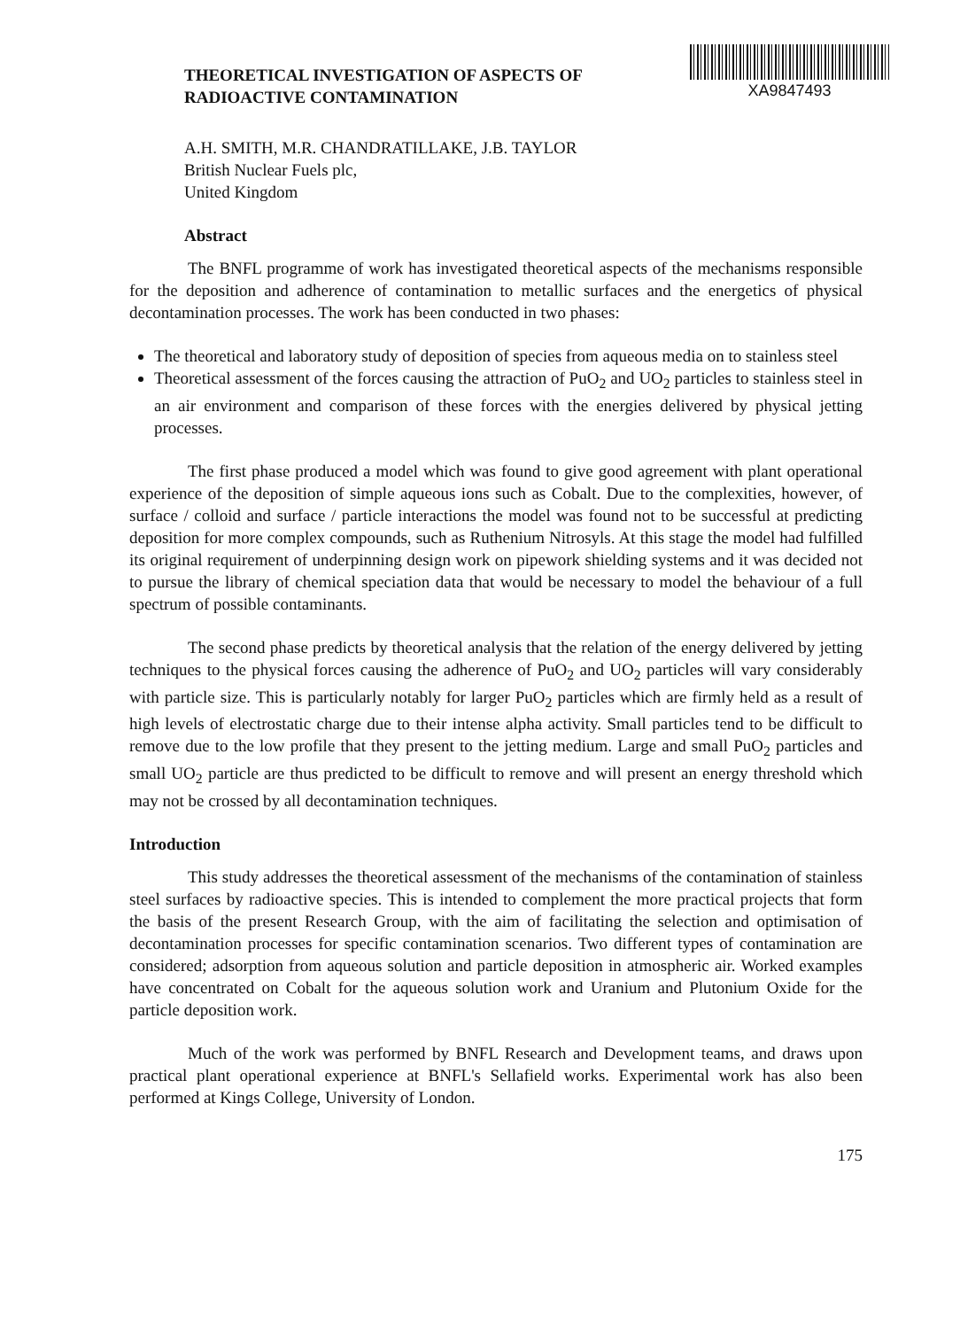THEORETICAL INVESTIGATION OF ASPECTS OF
RADIOACTIVE CONTAMINATION
XA9847493
A.H. SMITH, M.R. CHANDRATILLAKE, J.B. TAYLOR
British Nuclear Fuels plc,
United Kingdom
Abstract
The BNFL programme of work has investigated theoretical aspects of the mechanisms responsible for the deposition and adherence of contamination to metallic surfaces and the energetics of physical decontamination processes. The work has been conducted in two phases:
The theoretical and laboratory study of deposition of species from aqueous media on to stainless steel
Theoretical assessment of the forces causing the attraction of PuO<sub>2</sub> and UO<sub>2</sub> particles to stainless steel in an air environment and comparison of these forces with the energies delivered by physical jetting processes.
The first phase produced a model which was found to give good agreement with plant operational experience of the deposition of simple aqueous ions such as Cobalt. Due to the complexities, however, of surface / colloid and surface / particle interactions the model was found not to be successful at predicting deposition for more complex compounds, such as Ruthenium Nitrosyls. At this stage the model had fulfilled its original requirement of underpinning design work on pipework shielding systems and it was decided not to pursue the library of chemical speciation data that would be necessary to model the behaviour of a full spectrum of possible contaminants.
The second phase predicts by theoretical analysis that the relation of the energy delivered by jetting techniques to the physical forces causing the adherence of PuO<sub>2</sub> and UO<sub>2</sub> particles will vary considerably with particle size. This is particularly notably for larger PuO<sub>2</sub> particles which are firmly held as a result of high levels of electrostatic charge due to their intense alpha activity. Small particles tend to be difficult to remove due to the low profile that they present to the jetting medium. Large and small PuO<sub>2</sub> particles and small UO<sub>2</sub> particle are thus predicted to be difficult to remove and will present an energy threshold which may not be crossed by all decontamination techniques.
Introduction
This study addresses the theoretical assessment of the mechanisms of the contamination of stainless steel surfaces by radioactive species. This is intended to complement the more practical projects that form the basis of the present Research Group, with the aim of facilitating the selection and optimisation of decontamination processes for specific contamination scenarios. Two different types of contamination are considered; adsorption from aqueous solution and particle deposition in atmospheric air. Worked examples have concentrated on Cobalt for the aqueous solution work and Uranium and Plutonium Oxide for the particle deposition work.
Much of the work was performed by BNFL Research and Development teams, and draws upon practical plant operational experience at BNFL's Sellafield works. Experimental work has also been performed at Kings College, University of London.
175